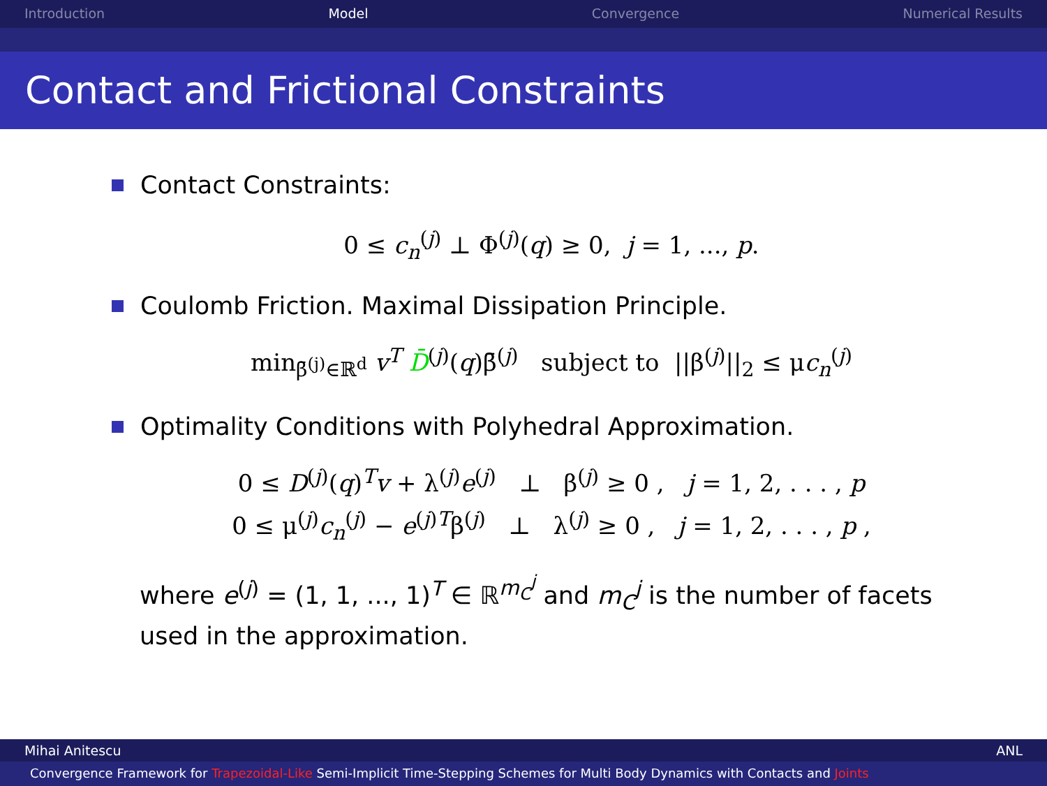Introduction Model Convergence Numerical Results
Contact and Frictional Constraints
Contact Constraints:
0 ≤ c<sub>n</sub><sup>(j)</sup> ⊥ Φ<sup>(j)</sup>(q) ≥ 0, j = 1, ..., p.
Coulomb Friction. Maximal Dissipation Principle.
min<sub>β̄<sup>(j)</sup>∈ℝ<sup>d</sup></sub> v<sup>T</sup> D̄<sup>(j)</sup>(q)β̄<sup>(j)</sup> subject to ||β<sup>(j)</sup>||<sub>2</sub> ≤ μc<sub>n</sub><sup>(j)</sup>
Optimality Conditions with Polyhedral Approximation.
0 ≤ D<sup>(j)</sup>(q)<sup>T</sup>v + λ<sup>(j)</sup>e<sup>(j)</sup> ⊥ β<sup>(j)</sup> ≥ 0 , j = 1, 2, . . . , p
0 ≤ μ<sup>(j)</sup>c<sub>n</sub><sup>(j)</sup> − e<sup>(j)T</sup>β<sup>(j)</sup> ⊥ λ<sup>(j)</sup> ≥ 0 , j = 1, 2, . . . , p ,
where e<sup>(j)</sup> = (1, 1, ..., 1)<sup>T</sup> ∈ ℝ<sup>m<sub>C</sub><sup>j</sup></sup> and m<sub>C</sub><sup>j</sup> is the number of facets
used in the approximation.
Mihai Anitescu ANL
Convergence Framework for Trapezoidal-Like Semi-Implicit Time-Stepping Schemes for Multi Body Dynamics with Contacts and Joints